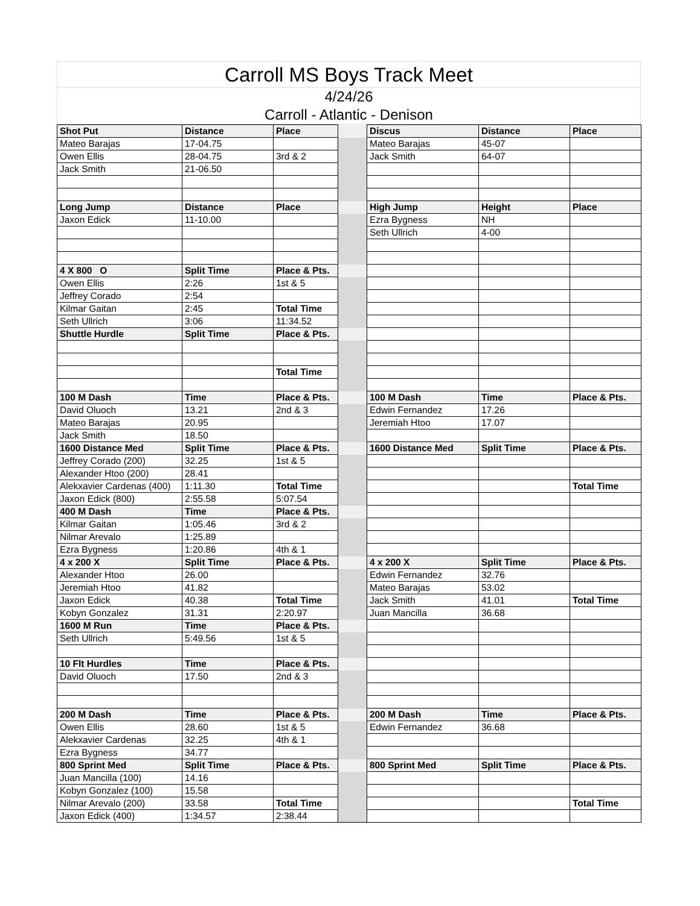Carroll MS Boys Track Meet
4/24/26
Carroll - Atlantic - Denison
| Shot Put | Distance | Place | | Discus | Distance | Place |
| Mateo Barajas | 17-04.75 | | | Mateo Barajas | 45-07 | |
| Owen Ellis | 28-04.75 | 3rd & 2 | | Jack Smith | 64-07 | |
| Jack Smith | 21-06.50 | | | | | |
| Long Jump | Distance | Place | | High Jump | Height | Place |
| Jaxon Edick | 11-10.00 | | | Ezra Bygness | NH | |
| | | | | Seth Ullrich | 4-00 | |
| 4 X 800 O | Split Time | Place & Pts. | | | | |
| Owen Ellis | 2:26 | 1st & 5 | | | | |
| Jeffrey Corado | 2:54 | | | | | |
| Kilmar Gaitan | 2:45 | Total Time | | | | |
| Seth Ullrich | 3:06 | 11:34.52 | | | | |
| Shuttle Hurdle | Split Time | Place & Pts. | | | | |
| | | Total Time | | | | |
| 100 M Dash | Time | Place & Pts. | | 100 M Dash | Time | Place & Pts. |
| David Oluoch | 13.21 | 2nd & 3 | | Edwin Fernandez | 17.26 | |
| Mateo Barajas | 20.95 | | | Jeremiah Htoo | 17.07 | |
| Jack Smith | 18.50 | | | | | |
| 1600 Distance Med | Split Time | Place & Pts. | | 1600 Distance Med | Split Time | Place & Pts. |
| Jeffrey Corado (200) | 32.25 | 1st & 5 | | | | |
| Alexander Htoo (200) | 28.41 | | | | | |
| Alekxavier Cardenas (400) | 1:11.30 | Total Time | | | | Total Time |
| Jaxon Edick (800) | 2:55.58 | 5:07.54 | | | | |
| 400 M Dash | Time | Place & Pts. | | | | |
| Kilmar Gaitan | 1:05.46 | 3rd & 2 | | | | |
| Nilmar Arevalo | 1:25.89 | | | | | |
| Ezra Bygness | 1:20.86 | 4th & 1 | | | | |
| 4 x 200 X | Split Time | Place & Pts. | | 4 x 200 X | Split Time | Place & Pts. |
| Alexander Htoo | 26.00 | | | Edwin Fernandez | 32.76 | |
| Jeremiah Htoo | 41.82 | | | Mateo Barajas | 53.02 | |
| Jaxon Edick | 40.38 | Total Time | | Jack Smith | 41.01 | Total Time |
| Kobyn Gonzalez | 31.31 | 2:20.97 | | Juan Mancilla | 36.68 | |
| 1600 M Run | Time | Place & Pts. | | | | |
| Seth Ullrich | 5:49.56 | 1st & 5 | | | | |
| 10 Flt Hurdles | Time | Place & Pts. | | | | |
| David Oluoch | 17.50 | 2nd & 3 | | | | |
| 200 M Dash | Time | Place & Pts. | | 200 M Dash | Time | Place & Pts. |
| Owen Ellis | 28.60 | 1st & 5 | | Edwin Fernandez | 36.68 | |
| Alekxavier Cardenas | 32.25 | 4th & 1 | | | | |
| Ezra Bygness | 34.77 | | | | | |
| 800 Sprint Med | Split Time | Place & Pts. | | 800 Sprint Med | Split Time | Place & Pts. |
| Juan Mancilla (100) | 14.16 | | | | | |
| Kobyn Gonzalez (100) | 15.58 | | | | | |
| Nilmar Arevalo (200) | 33.58 | Total Time | | | | Total Time |
| Jaxon Edick (400) | 1:34.57 | 2:38.44 | | | | |